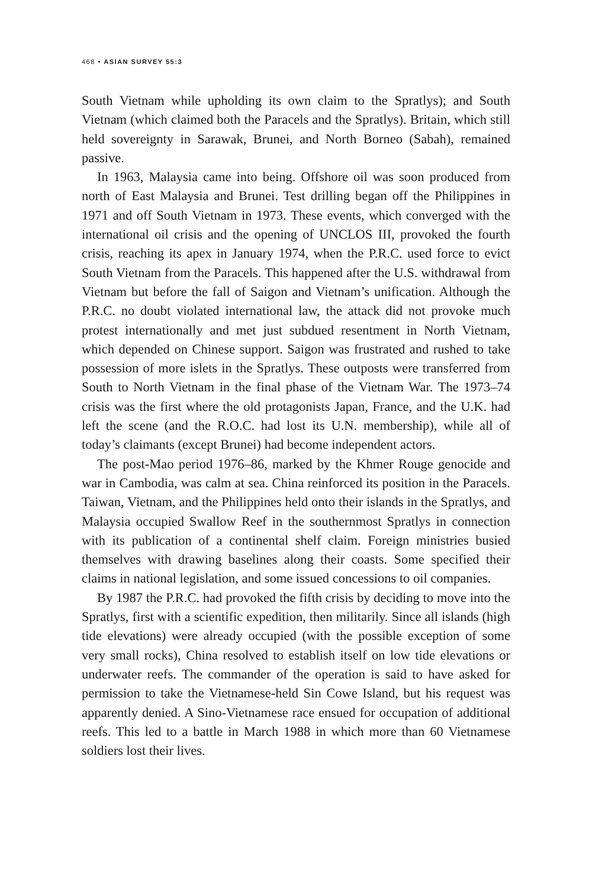468 • ASIAN SURVEY 55:3
South Vietnam while upholding its own claim to the Spratlys); and South Vietnam (which claimed both the Paracels and the Spratlys). Britain, which still held sovereignty in Sarawak, Brunei, and North Borneo (Sabah), remained passive.
In 1963, Malaysia came into being. Offshore oil was soon produced from north of East Malaysia and Brunei. Test drilling began off the Philippines in 1971 and off South Vietnam in 1973. These events, which converged with the international oil crisis and the opening of UNCLOS III, provoked the fourth crisis, reaching its apex in January 1974, when the P.R.C. used force to evict South Vietnam from the Paracels. This happened after the U.S. withdrawal from Vietnam but before the fall of Saigon and Vietnam’s unification. Although the P.R.C. no doubt violated international law, the attack did not provoke much protest internationally and met just subdued resentment in North Vietnam, which depended on Chinese support. Saigon was frustrated and rushed to take possession of more islets in the Spratlys. These outposts were transferred from South to North Vietnam in the final phase of the Vietnam War. The 1973–74 crisis was the first where the old protagonists Japan, France, and the U.K. had left the scene (and the R.O.C. had lost its U.N. membership), while all of today’s claimants (except Brunei) had become independent actors.
The post-Mao period 1976–86, marked by the Khmer Rouge genocide and war in Cambodia, was calm at sea. China reinforced its position in the Paracels. Taiwan, Vietnam, and the Philippines held onto their islands in the Spratlys, and Malaysia occupied Swallow Reef in the southernmost Spratlys in connection with its publication of a continental shelf claim. Foreign ministries busied themselves with drawing baselines along their coasts. Some specified their claims in national legislation, and some issued concessions to oil companies.
By 1987 the P.R.C. had provoked the fifth crisis by deciding to move into the Spratlys, first with a scientific expedition, then militarily. Since all islands (high tide elevations) were already occupied (with the possible exception of some very small rocks), China resolved to establish itself on low tide elevations or underwater reefs. The commander of the operation is said to have asked for permission to take the Vietnamese-held Sin Cowe Island, but his request was apparently denied. A Sino-Vietnamese race ensued for occupation of additional reefs. This led to a battle in March 1988 in which more than 60 Vietnamese soldiers lost their lives.